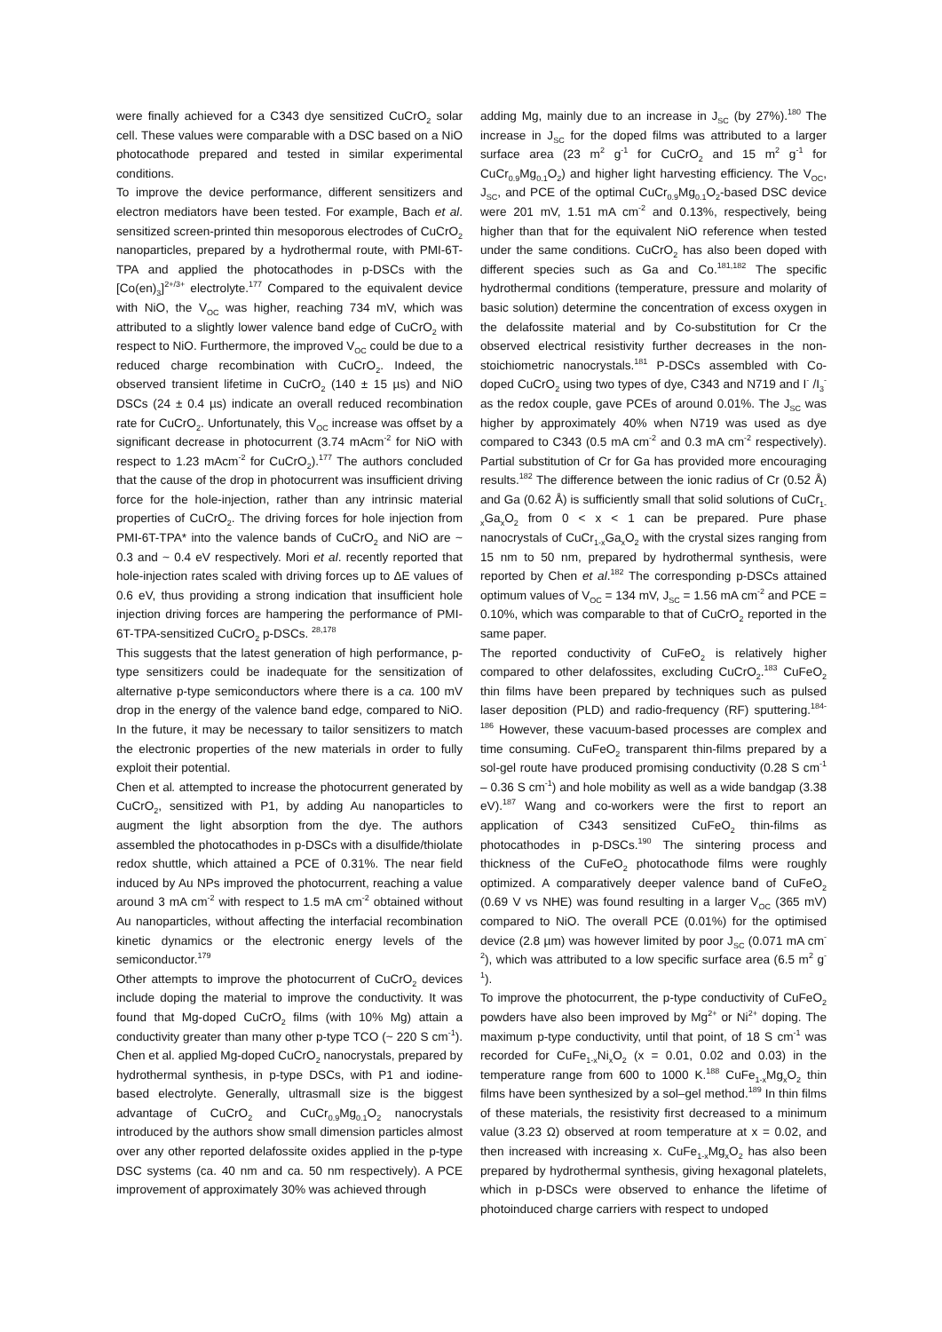were finally achieved for a C343 dye sensitized CuCrO<sub>2</sub> solar cell. These values were comparable with a DSC based on a NiO photocathode prepared and tested in similar experimental conditions.
To improve the device performance, different sensitizers and electron mediators have been tested. For example, Bach et al. sensitized screen-printed thin mesoporous electrodes of CuCrO<sub>2</sub> nanoparticles, prepared by a hydrothermal route, with PMI-6T-TPA and applied the photocathodes in p-DSCs with the [Co(en)<sub>3</sub>]<sup>2+/3+</sup> electrolyte.<sup>177</sup> Compared to the equivalent device with NiO, the V<sub>OC</sub> was higher, reaching 734 mV, which was attributed to a slightly lower valence band edge of CuCrO<sub>2</sub> with respect to NiO. Furthermore, the improved V<sub>OC</sub> could be due to a reduced charge recombination with CuCrO<sub>2</sub>. Indeed, the observed transient lifetime in CuCrO<sub>2</sub> (140 ± 15 µs) and NiO DSCs (24 ± 0.4 µs) indicate an overall reduced recombination rate for CuCrO<sub>2</sub>. Unfortunately, this V<sub>OC</sub> increase was offset by a significant decrease in photocurrent (3.74 mAcm<sup>-2</sup> for NiO with respect to 1.23 mAcm<sup>-2</sup> for CuCrO<sub>2</sub>).<sup>177</sup> The authors concluded that the cause of the drop in photocurrent was insufficient driving force for the hole-injection, rather than any intrinsic material properties of CuCrO<sub>2</sub>. The driving forces for hole injection from PMI-6T-TPA* into the valence bands of CuCrO<sub>2</sub> and NiO are ~ 0.3 and ~ 0.4 eV respectively. Mori et al. recently reported that hole-injection rates scaled with driving forces up to ΔE values of 0.6 eV, thus providing a strong indication that insufficient hole injection driving forces are hampering the performance of PMI-6T-TPA-sensitized CuCrO<sub>2</sub> p-DSCs. <sup>28,178</sup>
This suggests that the latest generation of high performance, p-type sensitizers could be inadequate for the sensitization of alternative p-type semiconductors where there is a ca. 100 mV drop in the energy of the valence band edge, compared to NiO. In the future, it may be necessary to tailor sensitizers to match the electronic properties of the new materials in order to fully exploit their potential.
Chen et al. attempted to increase the photocurrent generated by CuCrO<sub>2</sub>, sensitized with P1, by adding Au nanoparticles to augment the light absorption from the dye. The authors assembled the photocathodes in p-DSCs with a disulfide/thiolate redox shuttle, which attained a PCE of 0.31%. The near field induced by Au NPs improved the photocurrent, reaching a value around 3 mA cm<sup>-2</sup> with respect to 1.5 mA cm<sup>-2</sup> obtained without Au nanoparticles, without affecting the interfacial recombination kinetic dynamics or the electronic energy levels of the semiconductor.<sup>179</sup>
Other attempts to improve the photocurrent of CuCrO<sub>2</sub> devices include doping the material to improve the conductivity. It was found that Mg-doped CuCrO<sub>2</sub> films (with 10% Mg) attain a conductivity greater than many other p-type TCO (~ 220 S cm<sup>-1</sup>). Chen et al. applied Mg-doped CuCrO<sub>2</sub> nanocrystals, prepared by hydrothermal synthesis, in p-type DSCs, with P1 and iodine-based electrolyte. Generally, ultrasmall size is the biggest advantage of CuCrO<sub>2</sub> and CuCr<sub>0.9</sub>Mg<sub>0.1</sub>O<sub>2</sub> nanocrystals introduced by the authors show small dimension particles almost over any other reported delafossite oxides applied in the p-type DSC systems (ca. 40 nm and ca. 50 nm respectively). A PCE improvement of approximately 30% was achieved through
adding Mg, mainly due to an increase in J<sub>SC</sub> (by 27%).<sup>180</sup> The increase in J<sub>SC</sub> for the doped films was attributed to a larger surface area (23 m<sup>2</sup> g<sup>-1</sup> for CuCrO<sub>2</sub> and 15 m<sup>2</sup> g<sup>-1</sup> for CuCr<sub>0.9</sub>Mg<sub>0.1</sub>O<sub>2</sub>) and higher light harvesting efficiency. The V<sub>OC</sub>, J<sub>SC</sub>, and PCE of the optimal CuCr<sub>0.9</sub>Mg<sub>0.1</sub>O<sub>2</sub>-based DSC device were 201 mV, 1.51 mA cm<sup>-2</sup> and 0.13%, respectively, being higher than that for the equivalent NiO reference when tested under the same conditions. CuCrO<sub>2</sub> has also been doped with different species such as Ga and Co.<sup>181,182</sup> The specific hydrothermal conditions (temperature, pressure and molarity of basic solution) determine the concentration of excess oxygen in the delafossite material and by Co-substitution for Cr the observed electrical resistivity further decreases in the non-stoichiometric nanocrystals.<sup>181</sup> P-DSCs assembled with Co-doped CuCrO<sub>2</sub> using two types of dye, C343 and N719 and I<sup>-</sup> /I<sub>3</sub><sup>-</sup> as the redox couple, gave PCEs of around 0.01%. The J<sub>SC</sub> was higher by approximately 40% when N719 was used as dye compared to C343 (0.5 mA cm<sup>-2</sup> and 0.3 mA cm<sup>-2</sup> respectively). Partial substitution of Cr for Ga has provided more encouraging results.<sup>182</sup> The difference between the ionic radius of Cr (0.52 Å) and Ga (0.62 Å) is sufficiently small that solid solutions of CuCr<sub>1-x</sub>Ga<sub>x</sub>O<sub>2</sub> from 0 < x < 1 can be prepared. Pure phase nanocrystals of CuCr<sub>1-x</sub>Ga<sub>x</sub>O<sub>2</sub> with the crystal sizes ranging from 15 nm to 50 nm, prepared by hydrothermal synthesis, were reported by Chen et al.<sup>182</sup> The corresponding p-DSCs attained optimum values of V<sub>OC</sub> = 134 mV, J<sub>SC</sub> = 1.56 mA cm<sup>-2</sup> and PCE = 0.10%, which was comparable to that of CuCrO<sub>2</sub> reported in the same paper.
The reported conductivity of CuFeO<sub>2</sub> is relatively higher compared to other delafossites, excluding CuCrO<sub>2</sub>.<sup>183</sup> CuFeO<sub>2</sub> thin films have been prepared by techniques such as pulsed laser deposition (PLD) and radio-frequency (RF) sputtering.<sup>184-186</sup> However, these vacuum-based processes are complex and time consuming. CuFeO<sub>2</sub> transparent thin-films prepared by a sol-gel route have produced promising conductivity (0.28 S cm<sup>-1</sup> – 0.36 S cm<sup>-1</sup>) and hole mobility as well as a wide bandgap (3.38 eV).<sup>187</sup> Wang and co-workers were the first to report an application of C343 sensitized CuFeO<sub>2</sub> thin-films as photocathodes in p-DSCs.<sup>190</sup> The sintering process and thickness of the CuFeO<sub>2</sub> photocathode films were roughly optimized. A comparatively deeper valence band of CuFeO<sub>2</sub> (0.69 V vs NHE) was found resulting in a larger V<sub>OC</sub> (365 mV) compared to NiO. The overall PCE (0.01%) for the optimised device (2.8 µm) was however limited by poor J<sub>SC</sub> (0.071 mA cm<sup>-2</sup>), which was attributed to a low specific surface area (6.5 m<sup>2</sup> g<sup>-1</sup>).
To improve the photocurrent, the p-type conductivity of CuFeO<sub>2</sub> powders have also been improved by Mg<sup>2+</sup> or Ni<sup>2+</sup> doping. The maximum p-type conductivity, until that point, of 18 S cm<sup>-1</sup> was recorded for CuFe<sub>1-x</sub>Ni<sub>x</sub>O<sub>2</sub> (x = 0.01, 0.02 and 0.03) in the temperature range from 600 to 1000 K.<sup>188</sup> CuFe<sub>1-x</sub>Mg<sub>x</sub>O<sub>2</sub> thin films have been synthesized by a sol–gel method.<sup>189</sup> In thin films of these materials, the resistivity first decreased to a minimum value (3.23 Ω) observed at room temperature at x = 0.02, and then increased with increasing x. CuFe<sub>1-x</sub>Mg<sub>x</sub>O<sub>2</sub> has also been prepared by hydrothermal synthesis, giving hexagonal platelets, which in p-DSCs were observed to enhance the lifetime of photoinduced charge carriers with respect to undoped